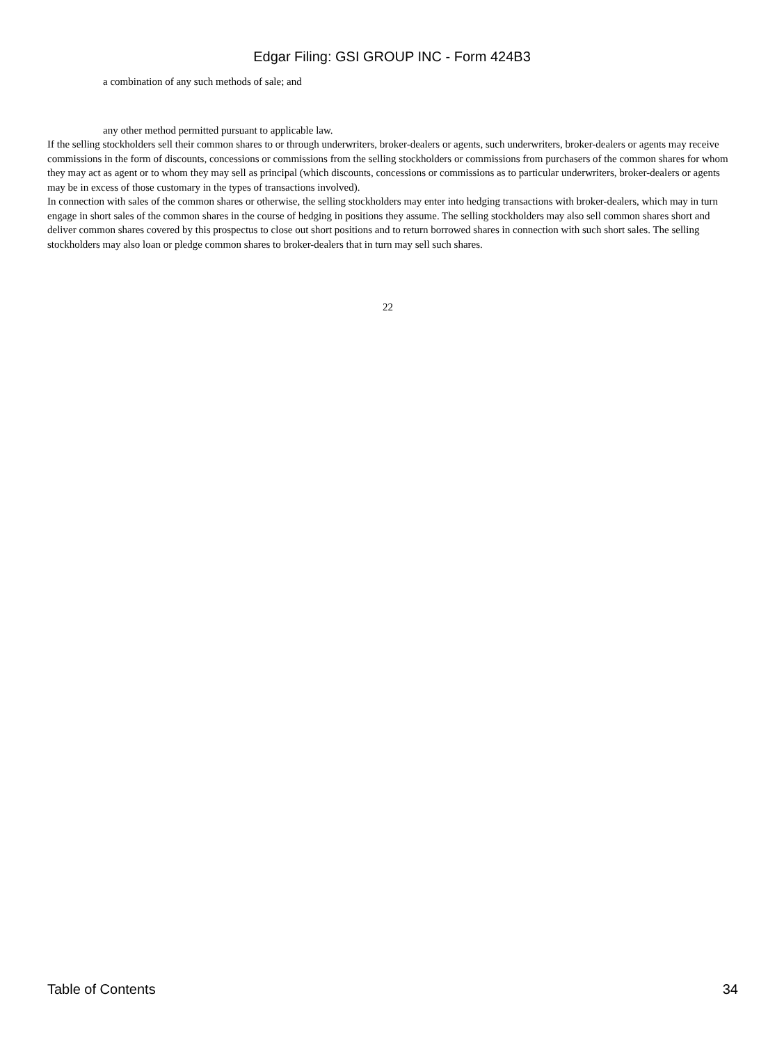Edgar Filing: GSI GROUP INC - Form 424B3
a combination of any such methods of sale; and
any other method permitted pursuant to applicable law.
If the selling stockholders sell their common shares to or through underwriters, broker-dealers or agents, such underwriters, broker-dealers or agents may receive commissions in the form of discounts, concessions or commissions from the selling stockholders or commissions from purchasers of the common shares for whom they may act as agent or to whom they may sell as principal (which discounts, concessions or commissions as to particular underwriters, broker-dealers or agents may be in excess of those customary in the types of transactions involved).
In connection with sales of the common shares or otherwise, the selling stockholders may enter into hedging transactions with broker-dealers, which may in turn engage in short sales of the common shares in the course of hedging in positions they assume. The selling stockholders may also sell common shares short and deliver common shares covered by this prospectus to close out short positions and to return borrowed shares in connection with such short sales. The selling stockholders may also loan or pledge common shares to broker-dealers that in turn may sell such shares.
22
Table of Contents 34